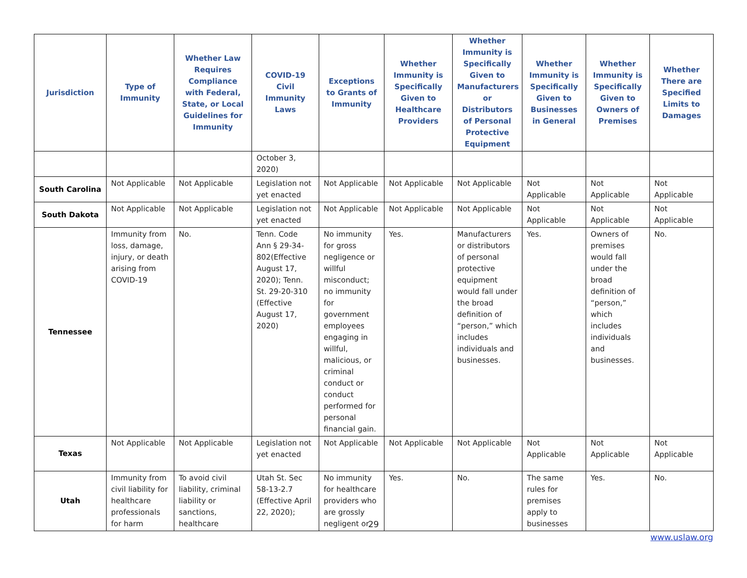| Jurisdiction | Type of Immunity | Whether Law Requires Compliance with Federal, State, or Local Guidelines for Immunity | COVID-19 Civil Immunity Laws | Exceptions to Grants of Immunity | Whether Immunity is Specifically Given to Healthcare Providers | Whether Immunity is Specifically Given to Manufacturers or Distributors of Personal Protective Equipment | Whether Immunity is Specifically Given to Businesses in General | Whether Immunity is Specifically Given to Owners of Premises | Whether There are Specified Limits to Damages |
| --- | --- | --- | --- | --- | --- | --- | --- | --- | --- |
| | | | October 3, 2020) | | | | | | |
| South Carolina | Not Applicable | Not Applicable | Legislation not yet enacted | Not Applicable | Not Applicable | Not Applicable | Not Applicable | Not Applicable | Not Applicable |
| South Dakota | Not Applicable | Not Applicable | Legislation not yet enacted | Not Applicable | Not Applicable | Not Applicable | Not Applicable | Not Applicable | Not Applicable |
| Tennessee | Immunity from loss, damage, injury, or death arising from COVID-19 | No. | Tenn. Code Ann § 29-34-802(Effective August 17, 2020); Tenn. St. 29-20-310 (Effective August 17, 2020) | No immunity for gross negligence or willful misconduct; no immunity for government employees engaging in willful, malicious, or criminal conduct or conduct performed for personal financial gain. | Yes. | Manufacturers or distributors of personal protective equipment would fall under the broad definition of “person,” which includes individuals and businesses. | Yes. | Owners of premises would fall under the broad definition of “person,” which includes individuals and businesses. | No. |
| Texas | Not Applicable | Not Applicable | Legislation not yet enacted | Not Applicable | Not Applicable | Not Applicable | Not Applicable | Not Applicable | Not Applicable |
| Utah | Immunity from civil liability for healthcare professionals for harm | To avoid civil liability, criminal liability or sanctions, healthcare | Utah St. Sec 58-13-2.7 (Effective April 22, 2020); | No immunity for healthcare providers who are grossly negligent or | Yes. | No. | The same rules for premises apply to businesses | Yes. | No. |
29
www.uslaw.org